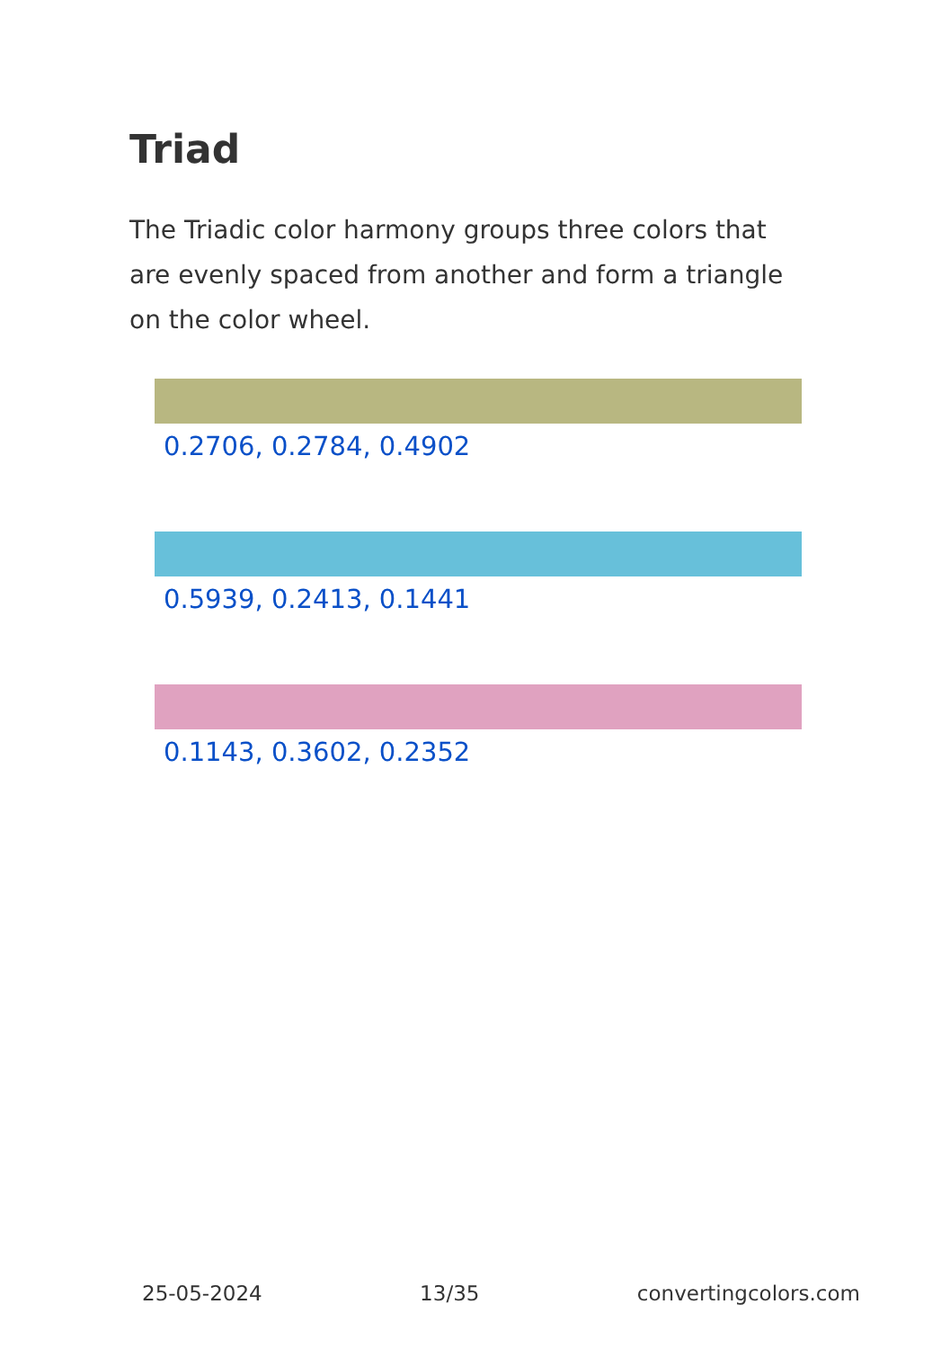Triad
The Triadic color harmony groups three colors that are evenly spaced from another and form a triangle on the color wheel.
0.2706, 0.2784, 0.4902
0.5939, 0.2413, 0.1441
0.1143, 0.3602, 0.2352
25-05-2024 13/35 convertingcolors.com